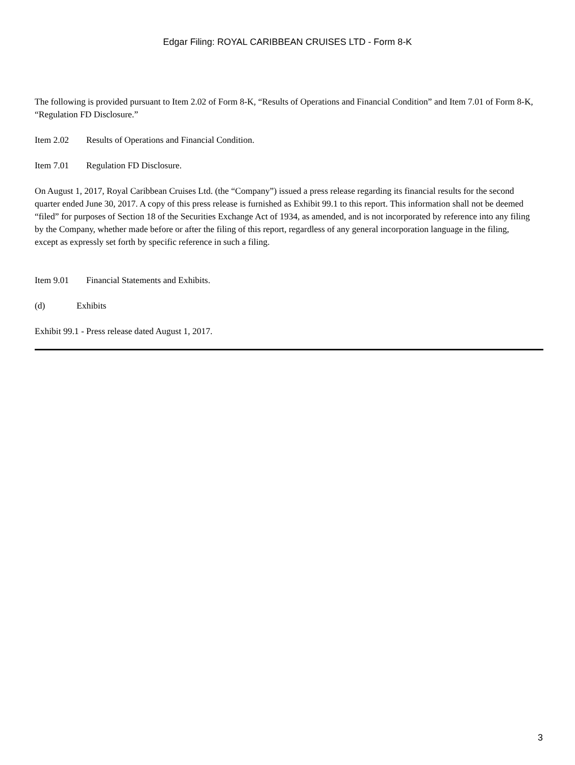Edgar Filing: ROYAL CARIBBEAN CRUISES LTD - Form 8-K
The following is provided pursuant to Item 2.02 of Form 8-K, “Results of Operations and Financial Condition” and Item 7.01 of Form 8-K, “Regulation FD Disclosure.”
Item 2.02 Results of Operations and Financial Condition.
Item 7.01 Regulation FD Disclosure.
On August 1, 2017, Royal Caribbean Cruises Ltd. (the “Company”) issued a press release regarding its financial results for the second quarter ended June 30, 2017. A copy of this press release is furnished as Exhibit 99.1 to this report. This information shall not be deemed “filed” for purposes of Section 18 of the Securities Exchange Act of 1934, as amended, and is not incorporated by reference into any filing by the Company, whether made before or after the filing of this report, regardless of any general incorporation language in the filing, except as expressly set forth by specific reference in such a filing.
Item 9.01 Financial Statements and Exhibits.
(d) Exhibits
Exhibit 99.1 - Press release dated August 1, 2017.
3